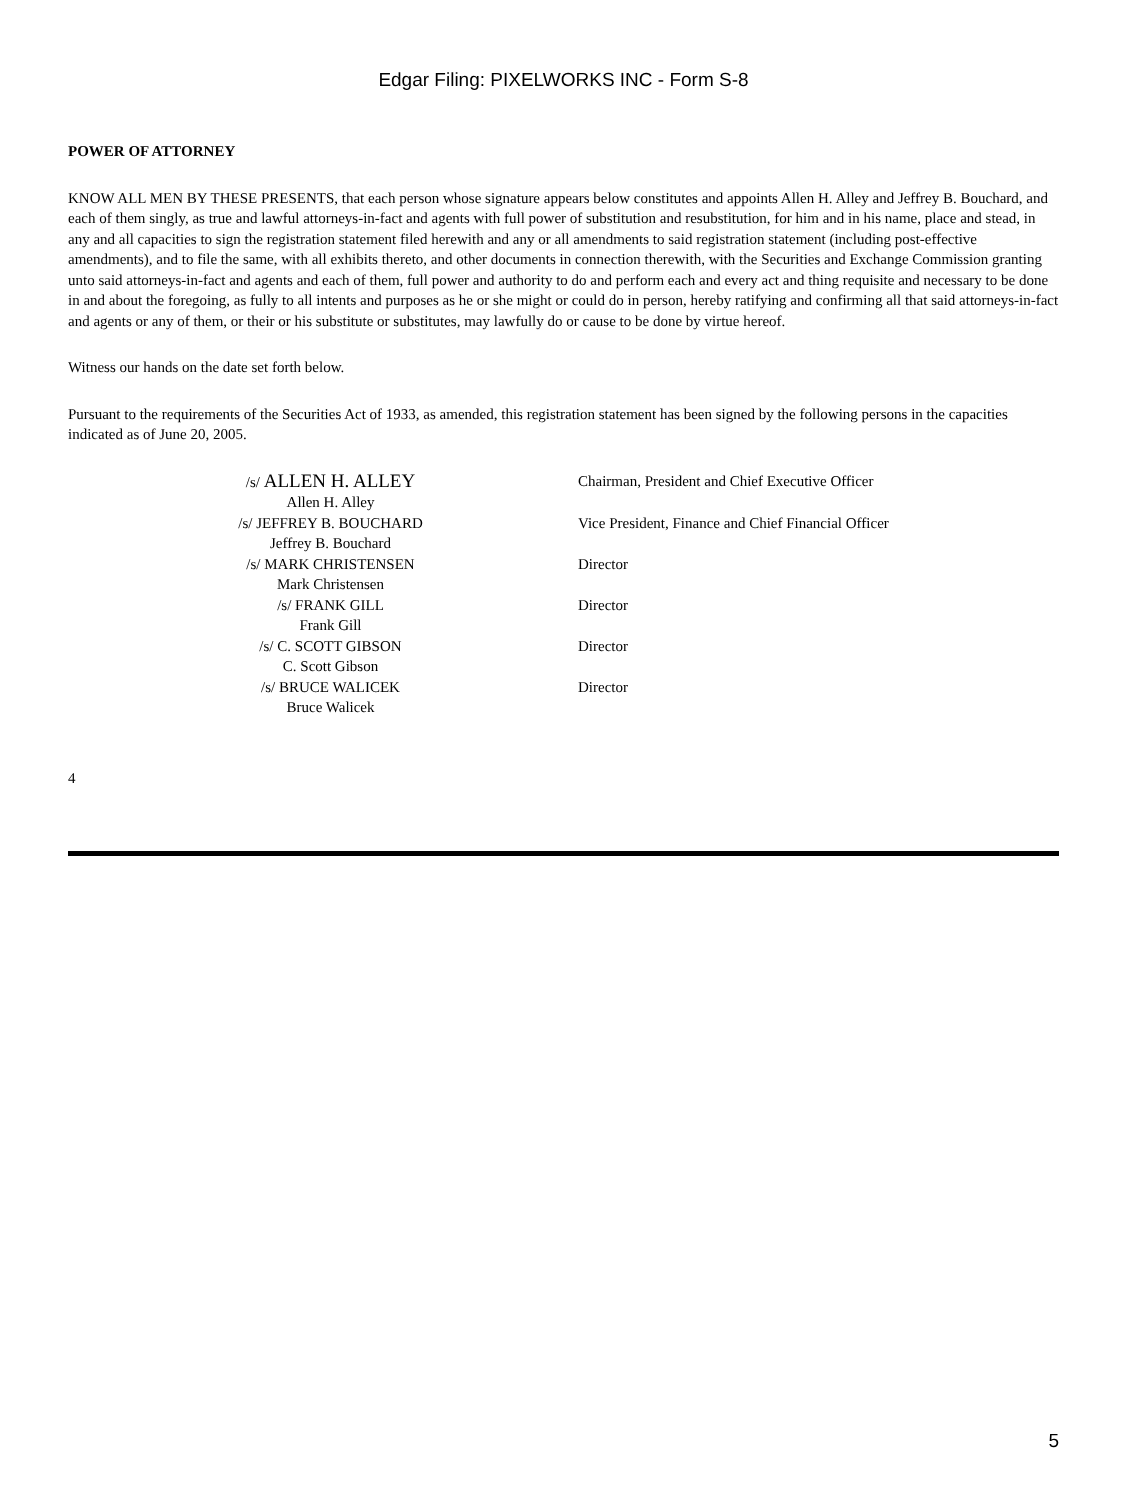Edgar Filing: PIXELWORKS INC - Form S-8
POWER OF ATTORNEY
KNOW ALL MEN BY THESE PRESENTS, that each person whose signature appears below constitutes and appoints Allen H. Alley and Jeffrey B. Bouchard, and each of them singly, as true and lawful attorneys-in-fact and agents with full power of substitution and resubstitution, for him and in his name, place and stead, in any and all capacities to sign the registration statement filed herewith and any or all amendments to said registration statement (including post-effective amendments), and to file the same, with all exhibits thereto, and other documents in connection therewith, with the Securities and Exchange Commission granting unto said attorneys-in-fact and agents and each of them, full power and authority to do and perform each and every act and thing requisite and necessary to be done in and about the foregoing, as fully to all intents and purposes as he or she might or could do in person, hereby ratifying and confirming all that said attorneys-in-fact and agents or any of them, or their or his substitute or substitutes, may lawfully do or cause to be done by virtue hereof.
Witness our hands on the date set forth below.
Pursuant to the requirements of the Securities Act of 1933, as amended, this registration statement has been signed by the following persons in the capacities indicated as of June 20, 2005.
| /s/ ALLEN H. ALLEY Allen H. Alley | Chairman, President and Chief Executive Officer |
| /s/ JEFFREY B. BOUCHARD Jeffrey B. Bouchard | Vice President, Finance and Chief Financial Officer |
| /s/ MARK CHRISTENSEN Mark Christensen | Director |
| /s/ FRANK GILL Frank Gill | Director |
| /s/ C. SCOTT GIBSON C. Scott Gibson | Director |
| /s/ BRUCE WALICEK Bruce Walicek | Director |
4
5